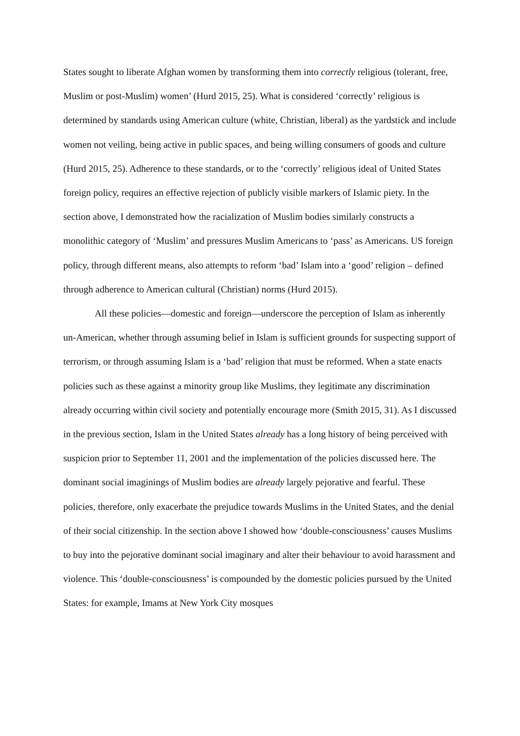States sought to liberate Afghan women by transforming them into correctly religious (tolerant, free, Muslim or post-Muslim) women’ (Hurd 2015, 25). What is considered ‘correctly’ religious is determined by standards using American culture (white, Christian, liberal) as the yardstick and include women not veiling, being active in public spaces, and being willing consumers of goods and culture (Hurd 2015, 25). Adherence to these standards, or to the ‘correctly’ religious ideal of United States foreign policy, requires an effective rejection of publicly visible markers of Islamic piety. In the section above, I demonstrated how the racialization of Muslim bodies similarly constructs a monolithic category of ‘Muslim’ and pressures Muslim Americans to ‘pass’ as Americans. US foreign policy, through different means, also attempts to reform ‘bad’ Islam into a ‘good’ religion – defined through adherence to American cultural (Christian) norms (Hurd 2015).
All these policies—domestic and foreign—underscore the perception of Islam as inherently un-American, whether through assuming belief in Islam is sufficient grounds for suspecting support of terrorism, or through assuming Islam is a ‘bad’ religion that must be reformed. When a state enacts policies such as these against a minority group like Muslims, they legitimate any discrimination already occurring within civil society and potentially encourage more (Smith 2015, 31). As I discussed in the previous section, Islam in the United States already has a long history of being perceived with suspicion prior to September 11, 2001 and the implementation of the policies discussed here. The dominant social imaginings of Muslim bodies are already largely pejorative and fearful. These policies, therefore, only exacerbate the prejudice towards Muslims in the United States, and the denial of their social citizenship. In the section above I showed how ‘double-consciousness’ causes Muslims to buy into the pejorative dominant social imaginary and alter their behaviour to avoid harassment and violence. This ‘double-consciousness’ is compounded by the domestic policies pursued by the United States: for example, Imams at New York City mosques